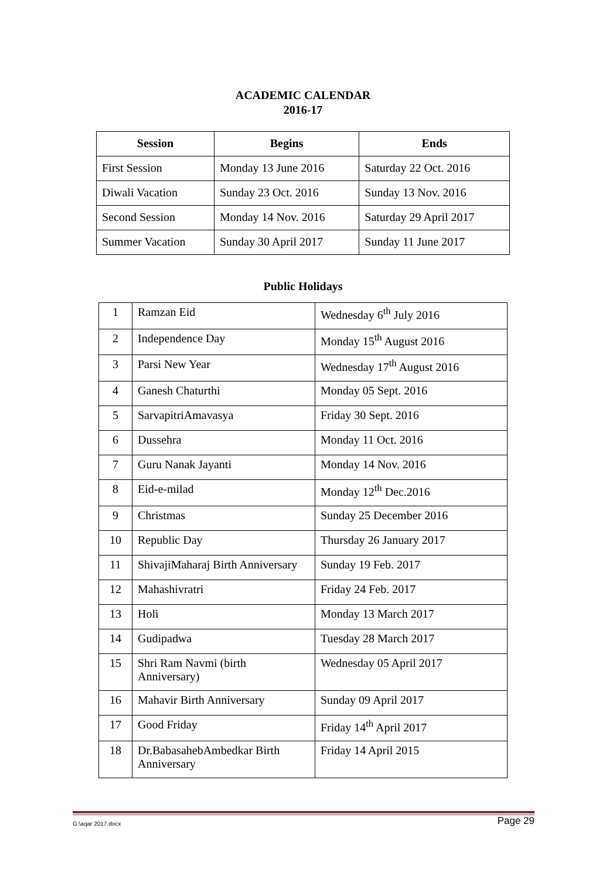ACADEMIC CALENDAR
2016-17
| Session | Begins | Ends |
| --- | --- | --- |
| First Session | Monday 13 June 2016 | Saturday 22 Oct. 2016 |
| Diwali Vacation | Sunday 23 Oct. 2016 | Sunday 13 Nov. 2016 |
| Second Session | Monday 14 Nov. 2016 | Saturday 29 April 2017 |
| Summer Vacation | Sunday 30 April 2017 | Sunday 11 June 2017 |
Public Holidays
| 1 | Ramzan Eid | Wednesday 6<sup>th</sup> July 2016 |
| 2 | Independence Day | Monday 15<sup>th</sup> August 2016 |
| 3 | Parsi New Year | Wednesday 17<sup>th</sup> August 2016 |
| 4 | Ganesh Chaturthi | Monday 05 Sept. 2016 |
| 5 | SarvapitriAmavasya | Friday 30 Sept. 2016 |
| 6 | Dussehra | Monday 11 Oct. 2016 |
| 7 | Guru Nanak Jayanti | Monday 14 Nov. 2016 |
| 8 | Eid-e-milad | Monday 12<sup>th</sup> Dec.2016 |
| 9 | Christmas | Sunday 25 December 2016 |
| 10 | Republic Day | Thursday 26 January 2017 |
| 11 | ShivajiMaharaj Birth Anniversary | Sunday 19 Feb. 2017 |
| 12 | Mahashivratri | Friday 24 Feb. 2017 |
| 13 | Holi | Monday 13 March 2017 |
| 14 | Gudipadwa | Tuesday 28 March 2017 |
| 15 | Shri Ram Navmi (birth Anniversary) | Wednesday 05 April 2017 |
| 16 | Mahavir Birth Anniversary | Sunday 09 April 2017 |
| 17 | Good Friday | Friday 14<sup>th</sup> April 2017 |
| 18 | Dr.BabasahebAmbedkar Birth Anniversary | Friday 14 April 2015 |
G:\aqar 2017.docx Page 29